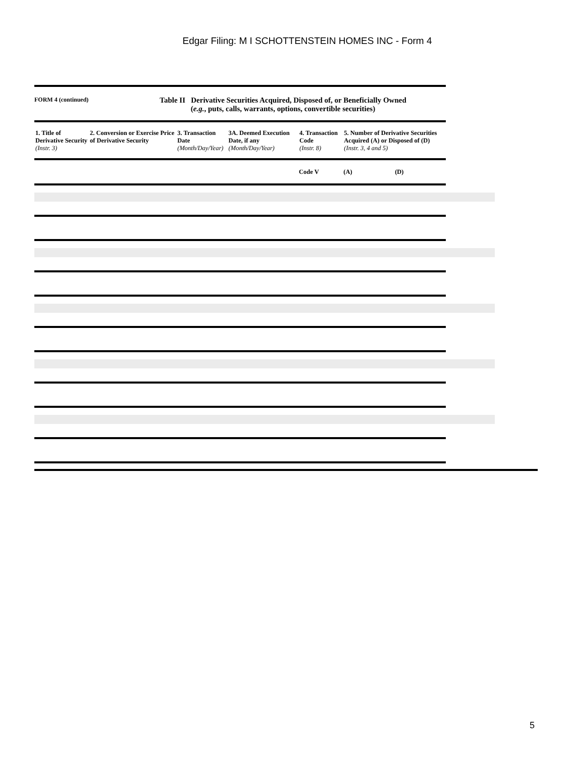Edgar Filing: M I SCHOTTENSTEIN HOMES INC - Form 4
FORM 4 (continued)
Table II Derivative Securities Acquired, Disposed of, or Beneficially Owned
(e.g., puts, calls, warrants, options, convertible securities)
| 1. Title of Derivative Security (Instr. 3) | 2. Conversion or Exercise Price of Derivative Security | 3. Transaction Date (Month/Day/Year) | 3A. Deemed Execution Date, if any (Month/Day/Year) | 4. Transaction Code (Instr. 8) | 5. Number of Derivative Securities Acquired (A) or Disposed of (D) (Instr. 3, 4 and 5) | |
| --- | --- | --- | --- | --- | --- | --- |
| | | | | Code V | (A) | (D) |
5